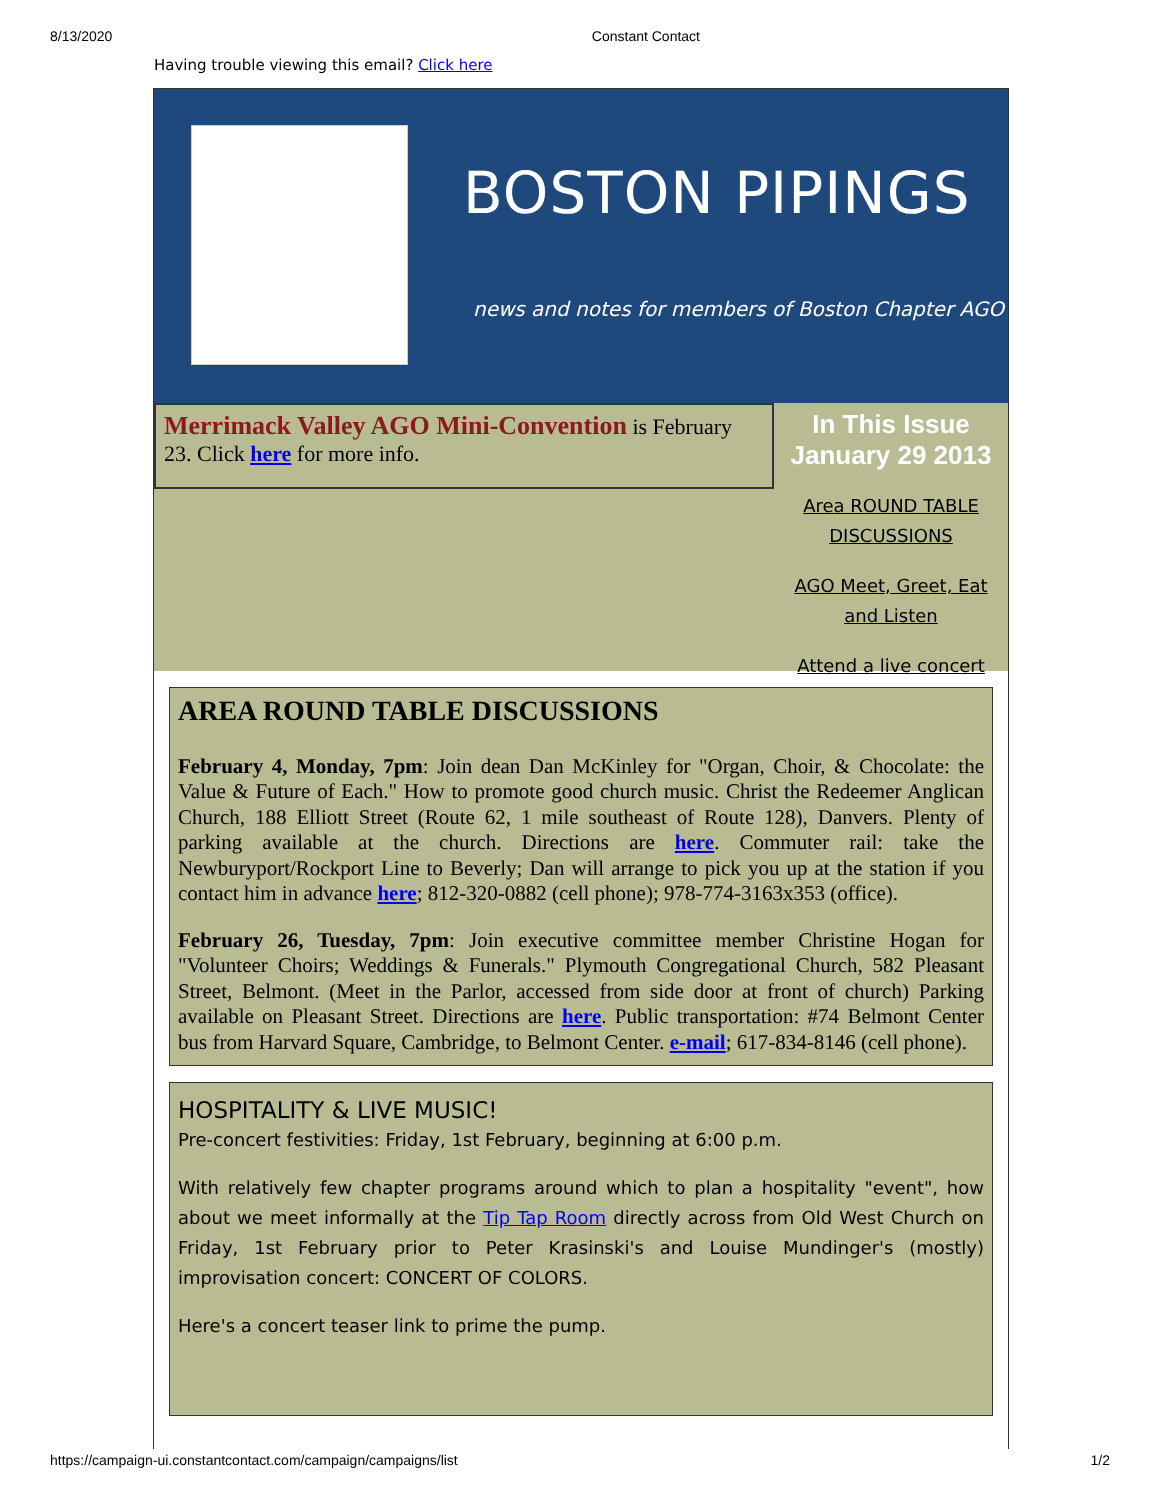8/13/2020 Constant Contact
Having trouble viewing this email? Click here
BOSTON PIPINGS
news and notes for members of Boston Chapter AGO
Merrimack Valley AGO Mini-Convention is February 23. Click here for more info.
In This Issue
January 29 2013
Area ROUND TABLE
DISCUSSIONS
AGO Meet, Greet, Eat
and Listen
Attend a live concert
AREA ROUND TABLE DISCUSSIONS
February 4, Monday, 7pm: Join dean Dan McKinley for "Organ, Choir, & Chocolate: the Value & Future of Each." How to promote good church music. Christ the Redeemer Anglican Church, 188 Elliott Street (Route 62, 1 mile southeast of Route 128), Danvers. Plenty of parking available at the church. Directions are here. Commuter rail: take the Newburyport/Rockport Line to Beverly; Dan will arrange to pick you up at the station if you contact him in advance here; 812-320-0882 (cell phone); 978-774-3163x353 (office).
February 26, Tuesday, 7pm: Join executive committee member Christine Hogan for "Volunteer Choirs; Weddings & Funerals." Plymouth Congregational Church, 582 Pleasant Street, Belmont. (Meet in the Parlor, accessed from side door at front of church) Parking available on Pleasant Street. Directions are here. Public transportation: #74 Belmont Center bus from Harvard Square, Cambridge, to Belmont Center. e-mail; 617-834-8146 (cell phone).
HOSPITALITY & LIVE MUSIC!
Pre-concert festivities: Friday, 1st February, beginning at 6:00 p.m.
With relatively few chapter programs around which to plan a hospitality "event", how about we meet informally at the Tip Tap Room directly across from Old West Church on Friday, 1st February prior to Peter Krasinski's and Louise Mundinger's (mostly) improvisation concert: CONCERT OF COLORS.
Here's a concert teaser link to prime the pump.
https://campaign-ui.constantcontact.com/campaign/campaigns/list 1/2